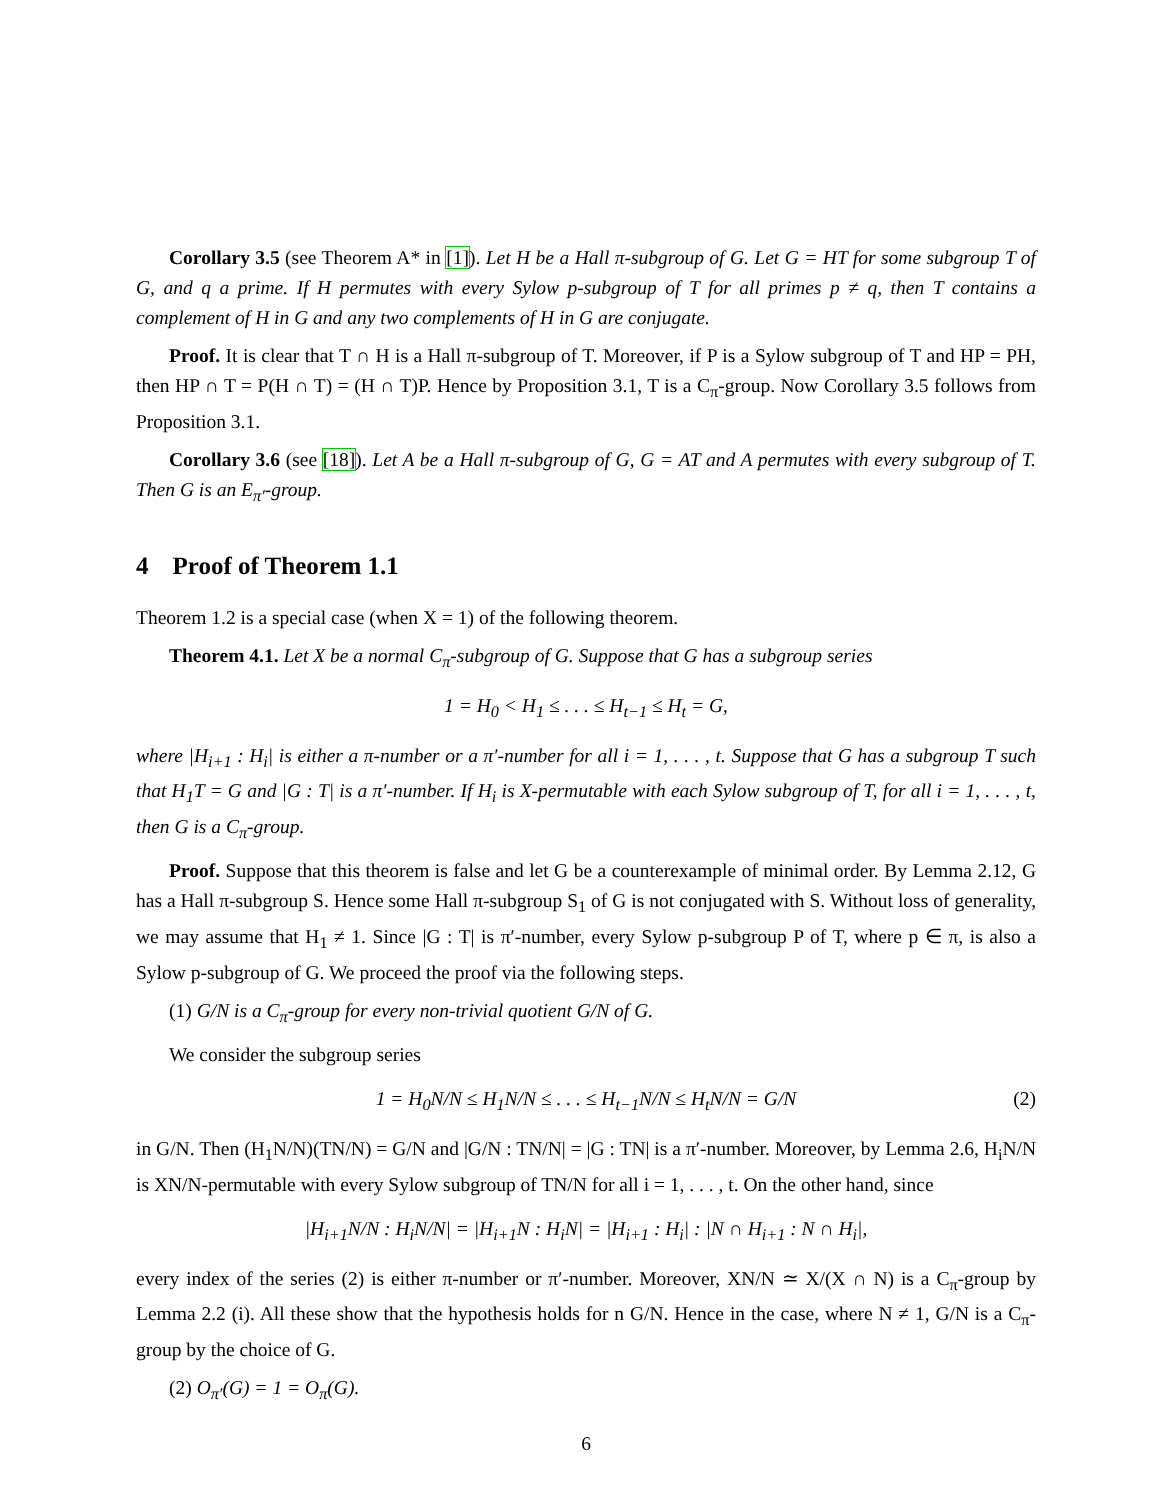Corollary 3.5 (see Theorem A* in [1]). Let H be a Hall π-subgroup of G. Let G = HT for some subgroup T of G, and q a prime. If H permutes with every Sylow p-subgroup of T for all primes p ≠ q, then T contains a complement of H in G and any two complements of H in G are conjugate.
Proof. It is clear that T ∩ H is a Hall π-subgroup of T. Moreover, if P is a Sylow subgroup of T and HP = PH, then HP ∩ T = P(H ∩ T) = (H ∩ T)P. Hence by Proposition 3.1, T is a C<sub>π</sub>-group. Now Corollary 3.5 follows from Proposition 3.1.
Corollary 3.6 (see [18]). Let A be a Hall π-subgroup of G, G = AT and A permutes with every subgroup of T. Then G is an E<sub>π′</sub>-group.
4 Proof of Theorem 1.1
Theorem 1.2 is a special case (when X = 1) of the following theorem.
Theorem 4.1. Let X be a normal C<sub>π</sub>-subgroup of G. Suppose that G has a subgroup series
1 = H<sub>0</sub> < H<sub>1</sub> ≤ . . . ≤ H<sub>t−1</sub> ≤ H<sub>t</sub> = G,
where |H<sub>i+1</sub> : H<sub>i</sub>| is either a π-number or a π′-number for all i = 1, . . . , t. Suppose that G has a subgroup T such that H<sub>1</sub>T = G and |G : T| is a π′-number. If H<sub>i</sub> is X-permutable with each Sylow subgroup of T, for all i = 1, . . . , t, then G is a C<sub>π</sub>-group.
Proof. Suppose that this theorem is false and let G be a counterexample of minimal order. By Lemma 2.12, G has a Hall π-subgroup S. Hence some Hall π-subgroup S<sub>1</sub> of G is not conjugated with S. Without loss of generality, we may assume that H<sub>1</sub> ≠ 1. Since |G : T| is π′-number, every Sylow p-subgroup P of T, where p ∈ π, is also a Sylow p-subgroup of G. We proceed the proof via the following steps.
(1) G/N is a C<sub>π</sub>-group for every non-trivial quotient G/N of G.
We consider the subgroup series
1 = H<sub>0</sub>N/N ≤ H<sub>1</sub>N/N ≤ . . . ≤ H<sub>t−1</sub>N/N ≤ H<sub>t</sub>N/N = G/N (2)
in G/N. Then (H<sub>1</sub>N/N)(TN/N) = G/N and |G/N : TN/N| = |G : TN| is a π′-number. Moreover, by Lemma 2.6, H<sub>i</sub>N/N is XN/N-permutable with every Sylow subgroup of TN/N for all i = 1, . . . , t. On the other hand, since
|H<sub>i+1</sub>N/N : H<sub>i</sub>N/N| = |H<sub>i+1</sub>N : H<sub>i</sub>N| = |H<sub>i+1</sub> : H<sub>i</sub>| : |N ∩ H<sub>i+1</sub> : N ∩ H<sub>i</sub>|,
every index of the series (2) is either π-number or π′-number. Moreover, XN/N ≃ X/(X ∩ N) is a C<sub>π</sub>-group by Lemma 2.2 (i). All these show that the hypothesis holds for n G/N. Hence in the case, where N ≠ 1, G/N is a C<sub>π</sub>-group by the choice of G.
(2) O<sub>π′</sub>(G) = 1 = O<sub>π</sub>(G).
6